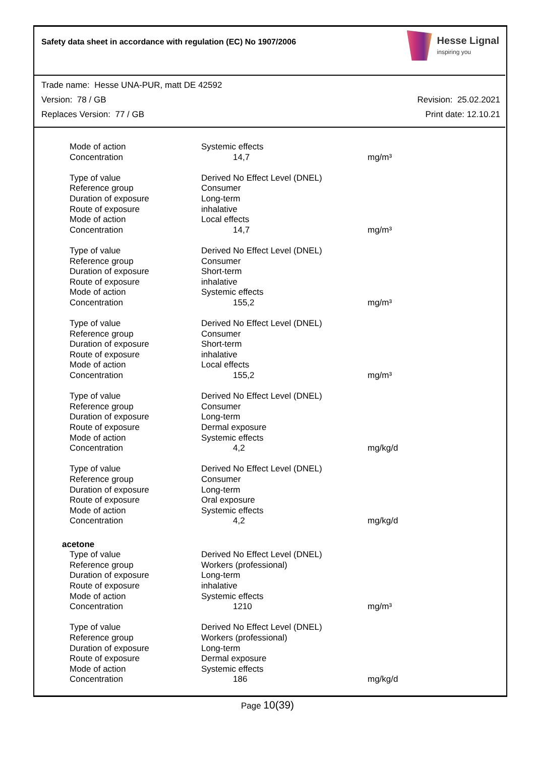Safety data sheet in accordance with regulation (EC) No 1907/2006
Hesse Lignal
inspiring you
Trade name: Hesse UNA-PUR, matt DE 42592
Version: 78 / GB Revision: 25.02.2021
Replaces Version: 77 / GB Print date: 12.10.21
| Mode of action | Systemic effects | |
| Concentration | 14,7 | mg/m³ |
| Type of value | Derived No Effect Level (DNEL) | |
| Reference group | Consumer | |
| Duration of exposure | Long-term | |
| Route of exposure | inhalative | |
| Mode of action | Local effects | |
| Concentration | 14,7 | mg/m³ |
| Type of value | Derived No Effect Level (DNEL) | |
| Reference group | Consumer | |
| Duration of exposure | Short-term | |
| Route of exposure | inhalative | |
| Mode of action | Systemic effects | |
| Concentration | 155,2 | mg/m³ |
| Type of value | Derived No Effect Level (DNEL) | |
| Reference group | Consumer | |
| Duration of exposure | Short-term | |
| Route of exposure | inhalative | |
| Mode of action | Local effects | |
| Concentration | 155,2 | mg/m³ |
| Type of value | Derived No Effect Level (DNEL) | |
| Reference group | Consumer | |
| Duration of exposure | Long-term | |
| Route of exposure | Dermal exposure | |
| Mode of action | Systemic effects | |
| Concentration | 4,2 | mg/kg/d |
| Type of value | Derived No Effect Level (DNEL) | |
| Reference group | Consumer | |
| Duration of exposure | Long-term | |
| Route of exposure | Oral exposure | |
| Mode of action | Systemic effects | |
| Concentration | 4,2 | mg/kg/d |
| acetone | | |
| Type of value | Derived No Effect Level (DNEL) | |
| Reference group | Workers (professional) | |
| Duration of exposure | Long-term | |
| Route of exposure | inhalative | |
| Mode of action | Systemic effects | |
| Concentration | 1210 | mg/m³ |
| Type of value | Derived No Effect Level (DNEL) | |
| Reference group | Workers (professional) | |
| Duration of exposure | Long-term | |
| Route of exposure | Dermal exposure | |
| Mode of action | Systemic effects | |
| Concentration | 186 | mg/kg/d |
Page 10(39)